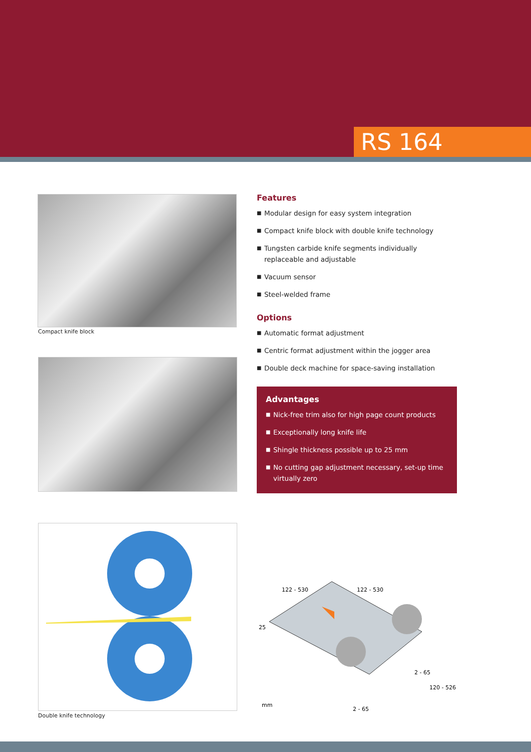RS 164
Compact knife block
Features
■ Modular design for easy system integration
■ Compact knife block with double knife technology
■ Tungsten carbide knife segments individually replaceable and adjustable
■ Vacuum sensor
■ Steel-welded frame
Options
■ Automatic format adjustment
■ Centric format adjustment within the jogger area
■ Double deck machine for space-saving installation
Advantages
■ Nick-free trim also for high page count products
■ Exceptionally long knife life
■ Shingle thickness possible up to 25 mm
■ No cutting gap adjustment necessary, set-up time virtually zero
Double knife technology
122 - 530 122 - 530
25
2 - 65
120 - 526
mm
2 - 65